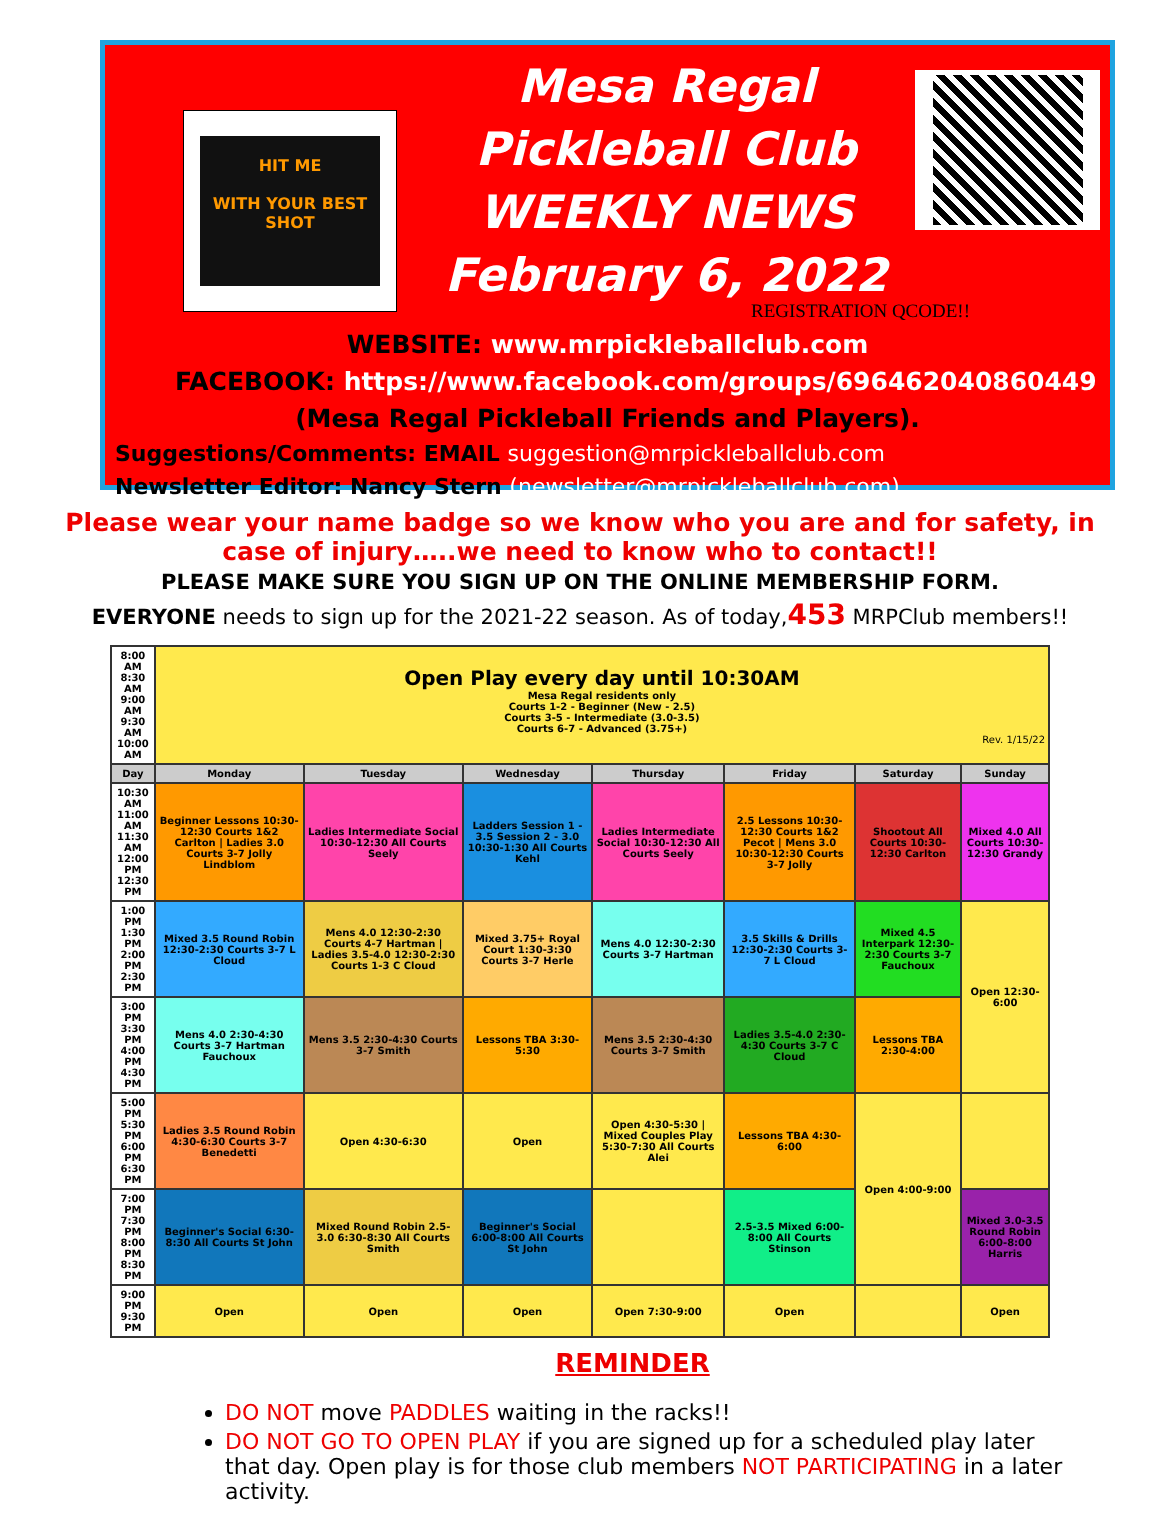HIT ME
WITH YOUR BEST SHOT
Mesa Regal Pickleball Club
WEEKLY NEWS
February 6, 2022
REGISTRATION QCODE!!
WEBSITE: www.mrpickleballclub.com
FACEBOOK: https://www.facebook.com/groups/696462040860449
(Mesa Regal Pickleball Friends and Players).
Suggestions/Comments: EMAIL suggestion@mrpickleballclub.com
Newsletter Editor: Nancy Stern (newsletter@mrpickleballclub.com)
Please wear your name badge so we know who you are and for safety, in case of injury…..we need to know who to contact!!
PLEASE MAKE SURE YOU SIGN UP ON THE ONLINE MEMBERSHIP FORM.
EVERYONE needs to sign up for the 2021-22 season. As of today,453 MRPClub members!!
| 8:00 AM 8:30 AM 9:00 AM 9:30 AM 10:00 AM | Open Play every day until 10:30AM Mesa Regal residents only Courts 1-2 - Beginner (New - 2.5) Courts 3-5 - Intermediate (3.0-3.5) Courts 6-7 - Advanced (3.75+) Rev. 1/15/22 | | | | | | |
| Day | Monday | Tuesday | Wednesday | Thursday | Friday | Saturday | Sunday |
| 10:30 AM 11:00 AM 11:30 AM 12:00 PM 12:30 PM | Beginner Lessons 10:30-12:30 Courts 1&2 Carlton / Ladies 3.0 Courts 3-7 Jolly Lindblom | Ladies Intermediate Social 10:30-12:30 All Courts Seely | Ladders Session 1 - 3.5 Session 2 - 3.0 10:30-1:30 All Courts Kehl | Ladies Intermediate Social 10:30-12:30 All Courts Seely | 2.5 Lessons 10:30-12:30 Courts 1&2 Pecot / Mens 3.0 10:30-12:30 Courts 3-7 Jolly | Shootout All Courts 10:30-12:30 Carlton | Mixed 4.0 All Courts 10:30-12:30 Grandy |
| 1:00 PM 1:30 PM 2:00 PM 2:30 PM | Mixed 3.5 Round Robin 12:30-2:30 Courts 3-7 L Cloud | Mens 4.0 12:30-2:30 Courts 4-7 Hartman / Ladies 3.5-4.0 12:30-2:30 Courts 1-3 C Cloud | Mixed 3.75+ Royal Court 1:30-3:30 Courts 3-7 Herle | Mens 4.0 12:30-2:30 Courts 3-7 Hartman | 3.5 Skills & Drills 12:30-2:30 Courts 3-7 L Cloud | Mixed 4.5 Interpark 12:30-2:30 Courts 3-7 Fauchoux | Open 12:30-6:00 |
| 3:00 PM 3:30 PM 4:00 PM 4:30 PM | Mens 4.0 2:30-4:30 Courts 3-7 Hartman Fauchoux | Mens 3.5 2:30-4:30 Courts 3-7 Smith | Lessons TBA 3:30-5:30 | Mens 3.5 2:30-4:30 Courts 3-7 Smith | Ladies 3.5-4.0 2:30-4:30 Courts 3-7 C Cloud | Lessons TBA 2:30-4:00 | |
| 5:00 PM 5:30 PM 6:00 PM 6:30 PM | Ladies 3.5 Round Robin 4:30-6:30 Courts 3-7 Benedetti | Open 4:30-6:30 | Open | Open 4:30-5:30 / Mixed Couples Play 5:30-7:30 All Courts Alei | Lessons TBA 4:30-6:00 | Open 4:00-9:00 | |
| 7:00 PM 7:30 PM 8:00 PM 8:30 PM | Beginner's Social 6:30-8:30 All Courts St John | Mixed Round Robin 2.5-3.0 6:30-8:30 All Courts Smith | Beginner's Social 6:00-8:00 All Courts St John | | 2.5-3.5 Mixed 6:00-8:00 All Courts Stinson | | Mixed 3.0-3.5 Round Robin 6:00-8:00 Harris |
| 9:00 PM 9:30 PM | Open | Open | Open | Open 7:30-9:00 | Open | | Open |
REMINDER
DO NOT move PADDLES waiting in the racks!!
DO NOT GO TO OPEN PLAY if you are signed up for a scheduled play later that day. Open play is for those club members NOT PARTICIPATING in a later activity.